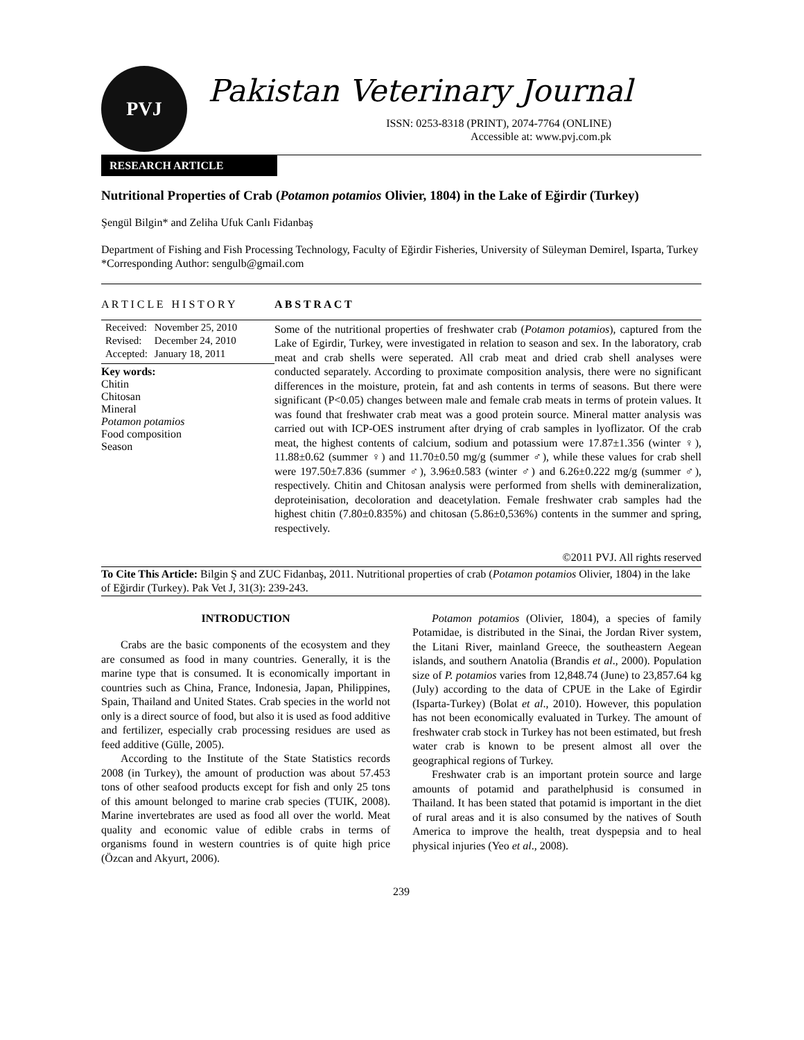PVJ
Pakistan Veterinary Journal
ISSN: 0253-8318 (PRINT), 2074-7764 (ONLINE)
Accessible at: www.pvj.com.pk
RESEARCH ARTICLE
Nutritional Properties of Crab (Potamon potamios Olivier, 1804) in the Lake of Eğirdir (Turkey)
Şengül Bilgin* and Zeliha Ufuk Canlı Fidanbaş
Department of Fishing and Fish Processing Technology, Faculty of Eğirdir Fisheries, University of Süleyman Demirel, Isparta, Turkey
*Corresponding Author: sengulb@gmail.com
A R T I C L E H I S T O R Y
| Received: | November 25, 2010 |
| Revised: | December 24, 2010 |
| Accepted: | January 18, 2011 |
Key words:
Chitin
Chitosan
Mineral
Potamon potamios
Food composition
Season
A B S T R A C T
Some of the nutritional properties of freshwater crab (Potamon potamios), captured from the Lake of Egirdir, Turkey, were investigated in relation to season and sex. In the laboratory, crab meat and crab shells were seperated. All crab meat and dried crab shell analyses were conducted separately. According to proximate composition analysis, there were no significant differences in the moisture, protein, fat and ash contents in terms of seasons. But there were significant (P<0.05) changes between male and female crab meats in terms of protein values. It was found that freshwater crab meat was a good protein source. Mineral matter analysis was carried out with ICP-OES instrument after drying of crab samples in lyoflizator. Of the crab meat, the highest contents of calcium, sodium and potassium were 17.87±1.356 (winter ♀), 11.88±0.62 (summer ♀) and 11.70±0.50 mg/g (summer ♂), while these values for crab shell were 197.50±7.836 (summer ♂), 3.96±0.583 (winter ♂) and 6.26±0.222 mg/g (summer ♂), respectively. Chitin and Chitosan analysis were performed from shells with demineralization, deproteinisation, decoloration and deacetylation. Female freshwater crab samples had the highest chitin (7.80±0.835%) and chitosan (5.86±0,536%) contents in the summer and spring, respectively.
©2011 PVJ. All rights reserved
To Cite This Article: Bilgin Ş and ZUC Fidanbaş, 2011. Nutritional properties of crab (Potamon potamios Olivier, 1804) in the lake of Eğirdir (Turkey). Pak Vet J, 31(3): 239-243.
INTRODUCTION
Crabs are the basic components of the ecosystem and they are consumed as food in many countries. Generally, it is the marine type that is consumed. It is economically important in countries such as China, France, Indonesia, Japan, Philippines, Spain, Thailand and United States. Crab species in the world not only is a direct source of food, but also it is used as food additive and fertilizer, especially crab processing residues are used as feed additive (Gülle, 2005).
According to the Institute of the State Statistics records 2008 (in Turkey), the amount of production was about 57.453 tons of other seafood products except for fish and only 25 tons of this amount belonged to marine crab species (TUIK, 2008). Marine invertebrates are used as food all over the world. Meat quality and economic value of edible crabs in terms of organisms found in western countries is of quite high price (Özcan and Akyurt, 2006).
Potamon potamios (Olivier, 1804), a species of family Potamidae, is distributed in the Sinai, the Jordan River system, the Litani River, mainland Greece, the southeastern Aegean islands, and southern Anatolia (Brandis et al., 2000). Population size of P. potamios varies from 12,848.74 (June) to 23,857.64 kg (July) according to the data of CPUE in the Lake of Egirdir (Isparta-Turkey) (Bolat et al., 2010). However, this population has not been economically evaluated in Turkey. The amount of freshwater crab stock in Turkey has not been estimated, but fresh water crab is known to be present almost all over the geographical regions of Turkey.
Freshwater crab is an important protein source and large amounts of potamid and parathelphusid is consumed in Thailand. It has been stated that potamid is important in the diet of rural areas and it is also consumed by the natives of South America to improve the health, treat dyspepsia and to heal physical injuries (Yeo et al., 2008).
239